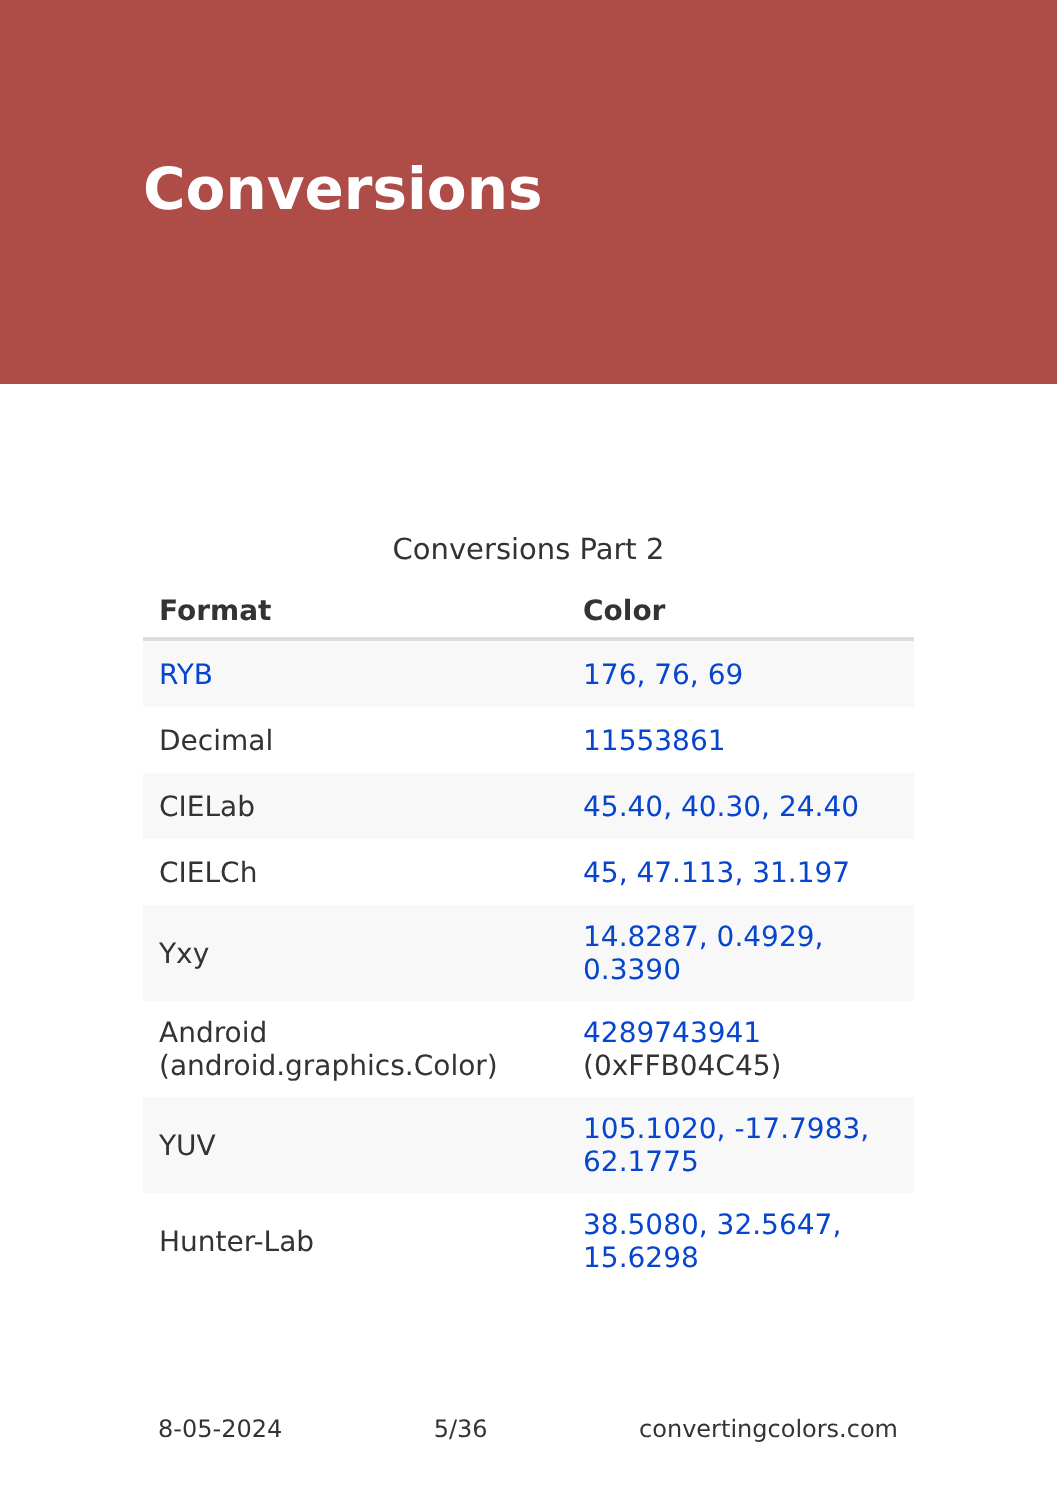Conversions
Conversions Part 2
| Format | Color |
| --- | --- |
| RYB | 176, 76, 69 |
| Decimal | 11553861 |
| CIELab | 45.40, 40.30, 24.40 |
| CIELCh | 45, 47.113, 31.197 |
| Yxy | 14.8287, 0.4929, 0.3390 |
| Android (android.graphics.Color) | 4289743941 (0xFFB04C45) |
| YUV | 105.1020, -17.7983, 62.1775 |
| Hunter-Lab | 38.5080, 32.5647, 15.6298 |
8-05-2024 5/36 convertingcolors.com